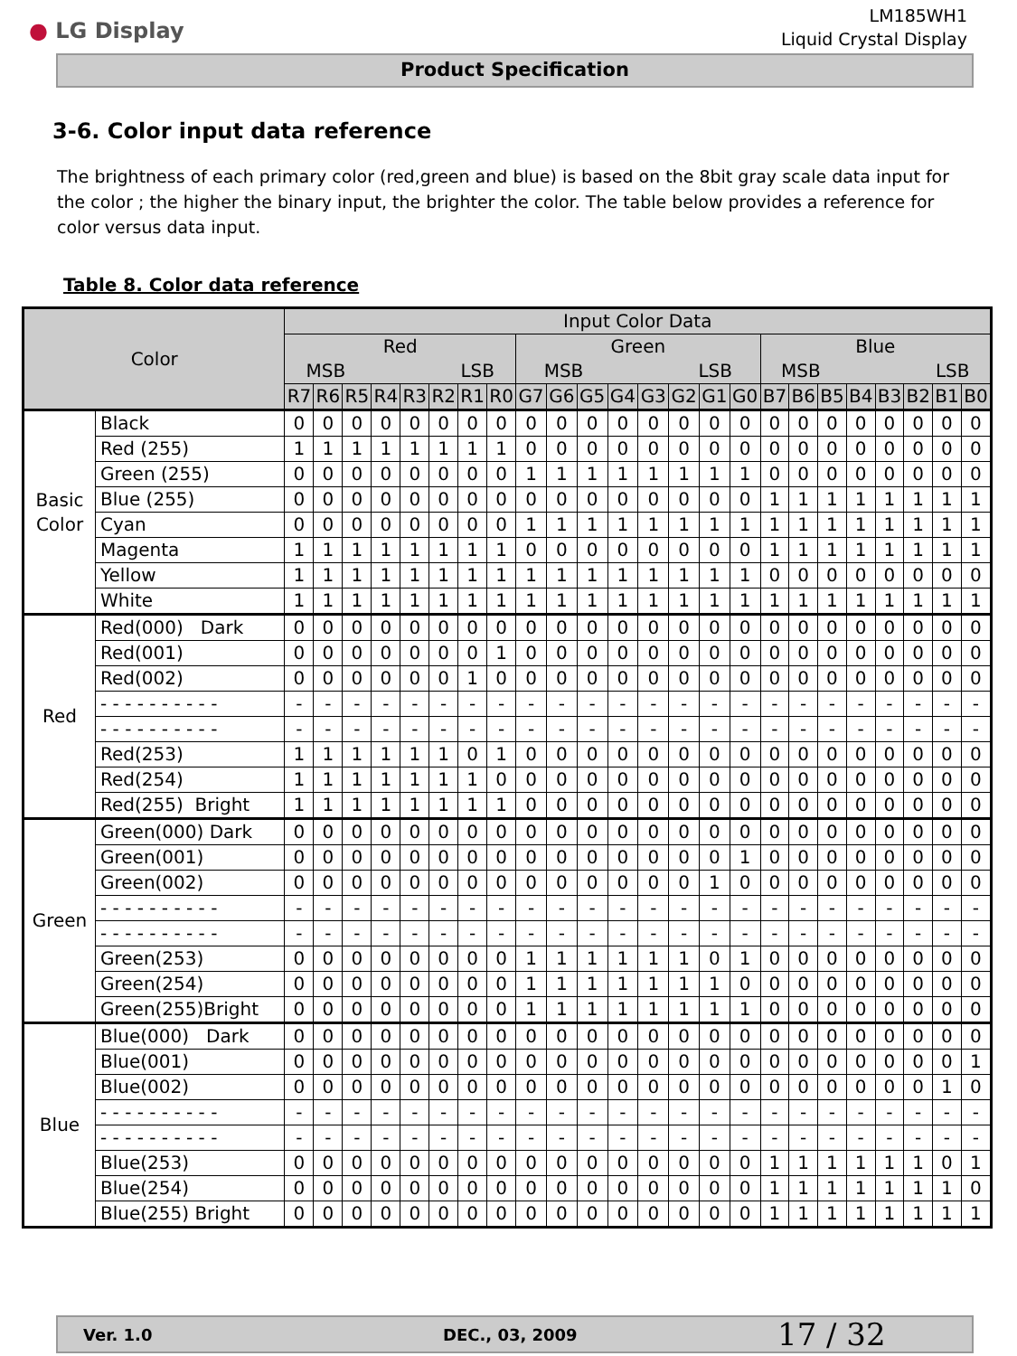● LG Display
LM185WH1
Liquid Crystal Display
Product Specification
3-6. Color input data reference
The brightness of each primary color (red,green and blue) is based on the 8bit gray scale data input for the color ; the higher the binary input, the brighter the color. The table below provides a reference for color versus data input.
Table 8. Color data reference
| Color | | Input Color Data | | | | | | | | | | | | | | | | | | | | | | | |
| --- | --- | --- | --- | --- | --- | --- | --- | --- | --- | --- | --- | --- | --- | --- | --- | --- | --- | --- | --- | --- | --- | --- | --- | --- | --- |
| | | Red MSB LSB | | | | | | | | Green MSB LSB | | | | | | | | Blue MSB LSB | | | | | | | |
| | | R7 | R6 | R5 | R4 | R3 | R2 | R1 | R0 | G7 | G6 | G5 | G4 | G3 | G2 | G1 | G0 | B7 | B6 | B5 | B4 | B3 | B2 | B1 | B0 |
| Basic Color | Black | 0 | 0 | 0 | 0 | 0 | 0 | 0 | 0 | 0 | 0 | 0 | 0 | 0 | 0 | 0 | 0 | 0 | 0 | 0 | 0 | 0 | 0 | 0 | 0 |
| | Red (255) | 1 | 1 | 1 | 1 | 1 | 1 | 1 | 1 | 0 | 0 | 0 | 0 | 0 | 0 | 0 | 0 | 0 | 0 | 0 | 0 | 0 | 0 | 0 | 0 |
| | Green (255) | 0 | 0 | 0 | 0 | 0 | 0 | 0 | 0 | 1 | 1 | 1 | 1 | 1 | 1 | 1 | 1 | 0 | 0 | 0 | 0 | 0 | 0 | 0 | 0 |
| | Blue (255) | 0 | 0 | 0 | 0 | 0 | 0 | 0 | 0 | 0 | 0 | 0 | 0 | 0 | 0 | 0 | 0 | 1 | 1 | 1 | 1 | 1 | 1 | 1 | 1 |
| | Cyan | 0 | 0 | 0 | 0 | 0 | 0 | 0 | 0 | 1 | 1 | 1 | 1 | 1 | 1 | 1 | 1 | 1 | 1 | 1 | 1 | 1 | 1 | 1 | 1 |
| | Magenta | 1 | 1 | 1 | 1 | 1 | 1 | 1 | 1 | 0 | 0 | 0 | 0 | 0 | 0 | 0 | 0 | 1 | 1 | 1 | 1 | 1 | 1 | 1 | 1 |
| | Yellow | 1 | 1 | 1 | 1 | 1 | 1 | 1 | 1 | 1 | 1 | 1 | 1 | 1 | 1 | 1 | 1 | 0 | 0 | 0 | 0 | 0 | 0 | 0 | 0 |
| | White | 1 | 1 | 1 | 1 | 1 | 1 | 1 | 1 | 1 | 1 | 1 | 1 | 1 | 1 | 1 | 1 | 1 | 1 | 1 | 1 | 1 | 1 | 1 | 1 |
| Red | Red(000) Dark | 0 | 0 | 0 | 0 | 0 | 0 | 0 | 0 | 0 | 0 | 0 | 0 | 0 | 0 | 0 | 0 | 0 | 0 | 0 | 0 | 0 | 0 | 0 | 0 |
| | Red(001) | 0 | 0 | 0 | 0 | 0 | 0 | 0 | 1 | 0 | 0 | 0 | 0 | 0 | 0 | 0 | 0 | 0 | 0 | 0 | 0 | 0 | 0 | 0 | 0 |
| | Red(002) | 0 | 0 | 0 | 0 | 0 | 0 | 1 | 0 | 0 | 0 | 0 | 0 | 0 | 0 | 0 | 0 | 0 | 0 | 0 | 0 | 0 | 0 | 0 | 0 |
| | - - - - - - - - - - | - | - | - | - | - | - | - | - | - | - | - | - | - | - | - | - | - | - | - | - | - | - | - | - |
| | - - - - - - - - - - | - | - | - | - | - | - | - | - | - | - | - | - | - | - | - | - | - | - | - | - | - | - | - | - |
| | Red(253) | 1 | 1 | 1 | 1 | 1 | 1 | 0 | 1 | 0 | 0 | 0 | 0 | 0 | 0 | 0 | 0 | 0 | 0 | 0 | 0 | 0 | 0 | 0 | 0 |
| | Red(254) | 1 | 1 | 1 | 1 | 1 | 1 | 1 | 0 | 0 | 0 | 0 | 0 | 0 | 0 | 0 | 0 | 0 | 0 | 0 | 0 | 0 | 0 | 0 | 0 |
| | Red(255) Bright | 1 | 1 | 1 | 1 | 1 | 1 | 1 | 1 | 0 | 0 | 0 | 0 | 0 | 0 | 0 | 0 | 0 | 0 | 0 | 0 | 0 | 0 | 0 | 0 |
| Green | Green(000) Dark | 0 | 0 | 0 | 0 | 0 | 0 | 0 | 0 | 0 | 0 | 0 | 0 | 0 | 0 | 0 | 0 | 0 | 0 | 0 | 0 | 0 | 0 | 0 | 0 |
| | Green(001) | 0 | 0 | 0 | 0 | 0 | 0 | 0 | 0 | 0 | 0 | 0 | 0 | 0 | 0 | 0 | 1 | 0 | 0 | 0 | 0 | 0 | 0 | 0 | 0 |
| | Green(002) | 0 | 0 | 0 | 0 | 0 | 0 | 0 | 0 | 0 | 0 | 0 | 0 | 0 | 0 | 1 | 0 | 0 | 0 | 0 | 0 | 0 | 0 | 0 | 0 |
| | - - - - - - - - - - | - | - | - | - | - | - | - | - | - | - | - | - | - | - | - | - | - | - | - | - | - | - | - | - |
| | - - - - - - - - - - | - | - | - | - | - | - | - | - | - | - | - | - | - | - | - | - | - | - | - | - | - | - | - | - |
| | Green(253) | 0 | 0 | 0 | 0 | 0 | 0 | 0 | 0 | 1 | 1 | 1 | 1 | 1 | 1 | 0 | 1 | 0 | 0 | 0 | 0 | 0 | 0 | 0 | 0 |
| | Green(254) | 0 | 0 | 0 | 0 | 0 | 0 | 0 | 0 | 1 | 1 | 1 | 1 | 1 | 1 | 1 | 0 | 0 | 0 | 0 | 0 | 0 | 0 | 0 | 0 |
| | Green(255)Bright | 0 | 0 | 0 | 0 | 0 | 0 | 0 | 0 | 1 | 1 | 1 | 1 | 1 | 1 | 1 | 1 | 0 | 0 | 0 | 0 | 0 | 0 | 0 | 0 |
| Blue | Blue(000) Dark | 0 | 0 | 0 | 0 | 0 | 0 | 0 | 0 | 0 | 0 | 0 | 0 | 0 | 0 | 0 | 0 | 0 | 0 | 0 | 0 | 0 | 0 | 0 | 0 |
| | Blue(001) | 0 | 0 | 0 | 0 | 0 | 0 | 0 | 0 | 0 | 0 | 0 | 0 | 0 | 0 | 0 | 0 | 0 | 0 | 0 | 0 | 0 | 0 | 0 | 1 |
| | Blue(002) | 0 | 0 | 0 | 0 | 0 | 0 | 0 | 0 | 0 | 0 | 0 | 0 | 0 | 0 | 0 | 0 | 0 | 0 | 0 | 0 | 0 | 0 | 1 | 0 |
| | - - - - - - - - - - | - | - | - | - | - | - | - | - | - | - | - | - | - | - | - | - | - | - | - | - | - | - | - | - |
| | - - - - - - - - - - | - | - | - | - | - | - | - | - | - | - | - | - | - | - | - | - | - | - | - | - | - | - | - | - |
| | Blue(253) | 0 | 0 | 0 | 0 | 0 | 0 | 0 | 0 | 0 | 0 | 0 | 0 | 0 | 0 | 0 | 0 | 1 | 1 | 1 | 1 | 1 | 1 | 0 | 1 |
| | Blue(254) | 0 | 0 | 0 | 0 | 0 | 0 | 0 | 0 | 0 | 0 | 0 | 0 | 0 | 0 | 0 | 0 | 1 | 1 | 1 | 1 | 1 | 1 | 1 | 0 |
| | Blue(255) Bright | 0 | 0 | 0 | 0 | 0 | 0 | 0 | 0 | 0 | 0 | 0 | 0 | 0 | 0 | 0 | 0 | 1 | 1 | 1 | 1 | 1 | 1 | 1 | 1 |
Ver. 1.0 DEC., 03, 2009 17 / 32